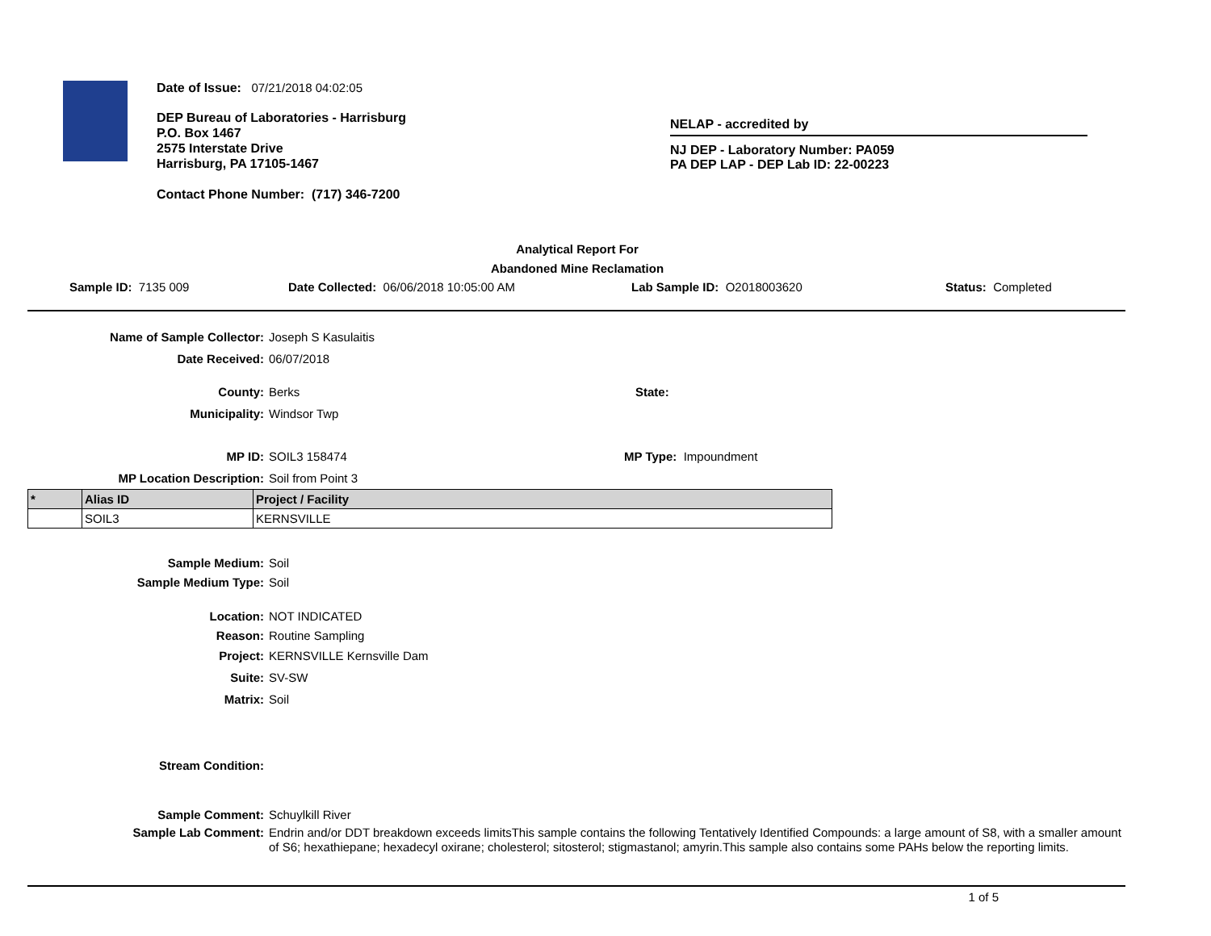Date of Issue: 07/21/2018 04:02:05
DEP Bureau of Laboratories - Harrisburg
P.O. Box 1467
2575 Interstate Drive
Harrisburg, PA 17105-1467
Contact Phone Number: (717) 346-7200
NELAP - accredited by
NJ DEP - Laboratory Number: PA059
PA DEP LAP - DEP Lab ID: 22-00223
Analytical Report For
Abandoned Mine Reclamation
Sample ID: 7135 009 Date Collected: 06/06/2018 10:05:00 AM Lab Sample ID: O2018003620 Status: Completed
Name of Sample Collector: Joseph S Kasulaitis
Date Received: 06/07/2018
County: Berks State:
Municipality: Windsor Twp
MP ID: SOIL3 158474 MP Type: Impoundment
MP Location Description: Soil from Point 3
| * | Alias ID | Project / Facility |
| --- | --- | --- |
| | SOIL3 | KERNSVILLE |
Sample Medium: Soil
Sample Medium Type: Soil
Location: NOT INDICATED
Reason: Routine Sampling
Project: KERNSVILLE Kernsville Dam
Suite: SV-SW
Matrix: Soil
Stream Condition:
Sample Comment: Schuylkill River
Sample Lab Comment: Endrin and/or DDT breakdown exceeds limitsThis sample contains the following Tentatively Identified Compounds: a large amount of S8, with a smaller amount of S6; hexathiepane; hexadecyl oxirane; cholesterol; sitosterol; stigmastanol; amyrin.This sample also contains some PAHs below the reporting limits.
1 of 5